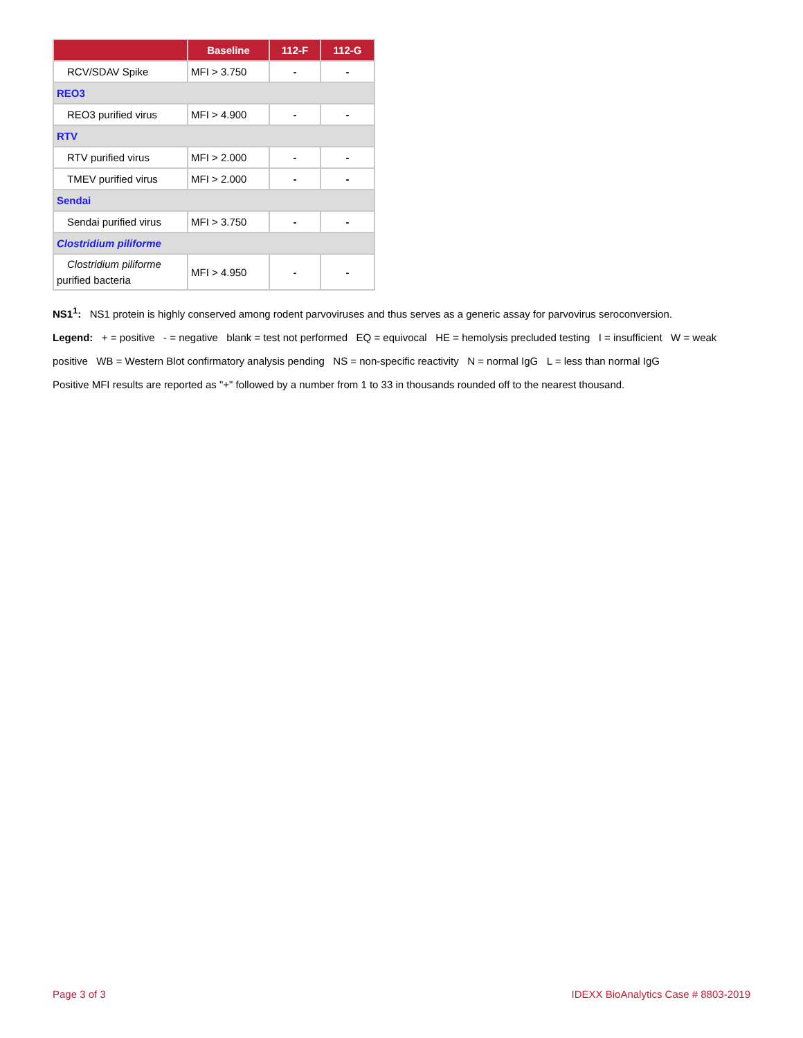| | Baseline | 112-F | 112-G |
| --- | --- | --- | --- |
| RCV/SDAV Spike | MFI > 3.750 | - | - |
| REO3 | | | |
| REO3 purified virus | MFI > 4.900 | - | - |
| RTV | | | |
| RTV purified virus | MFI > 2.000 | - | - |
| TMEV purified virus | MFI > 2.000 | - | - |
| Sendai | | | |
| Sendai purified virus | MFI > 3.750 | - | - |
| Clostridium piliforme | | | |
| Clostridium piliforme purified bacteria | MFI > 4.950 | - | - |
NS1<sup>1</sup>: NS1 protein is highly conserved among rodent parvoviruses and thus serves as a generic assay for parvovirus seroconversion.
Legend: + = positive - = negative blank = test not performed EQ = equivocal HE = hemolysis precluded testing I = insufficient W = weak positive WB = Western Blot confirmatory analysis pending NS = non-specific reactivity N = normal IgG L = less than normal IgG
Positive MFI results are reported as "+" followed by a number from 1 to 33 in thousands rounded off to the nearest thousand.
Page 3 of 3 IDEXX BioAnalytics Case # 8803-2019